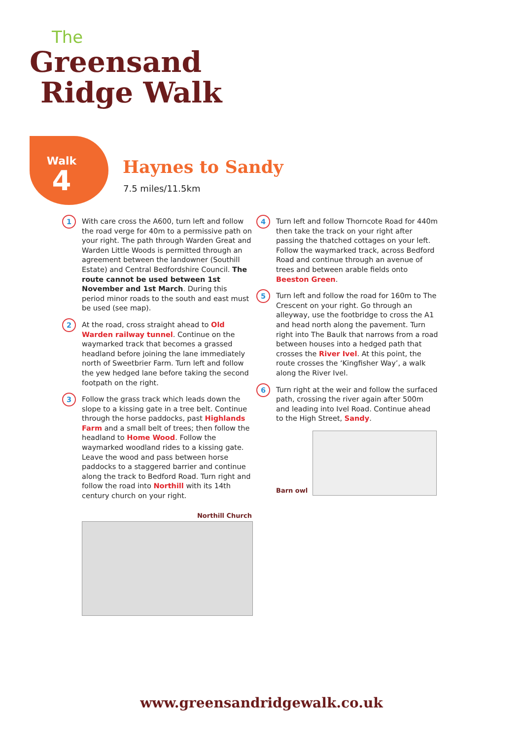The
Greensand
Ridge Walk
Walk
4
Haynes to Sandy
7.5 miles/11.5km
1
With care cross the A600, turn left and follow the road verge for 40m to a permissive path on your right. The path through Warden Great and Warden Little Woods is permitted through an agreement between the landowner (Southill Estate) and Central Bedfordshire Council. The route cannot be used between 1st November and 1st March. During this period minor roads to the south and east must be used (see map).
2
At the road, cross straight ahead to Old Warden railway tunnel. Continue on the waymarked track that becomes a grassed headland before joining the lane immediately north of Sweetbrier Farm. Turn left and follow the yew hedged lane before taking the second footpath on the right.
3
Follow the grass track which leads down the slope to a kissing gate in a tree belt. Continue through the horse paddocks, past Highlands Farm and a small belt of trees; then follow the headland to Home Wood. Follow the waymarked woodland rides to a kissing gate. Leave the wood and pass between horse paddocks to a staggered barrier and continue along the track to Bedford Road. Turn right and follow the road into Northill with its 14th century church on your right.
Northill Church
4
Turn left and follow Thorncote Road for 440m then take the track on your right after passing the thatched cottages on your left. Follow the waymarked track, across Bedford Road and continue through an avenue of trees and between arable fields onto Beeston Green.
5
Turn left and follow the road for 160m to The Crescent on your right. Go through an alleyway, use the footbridge to cross the A1 and head north along the pavement. Turn right into The Baulk that narrows from a road between houses into a hedged path that crosses the River Ivel. At this point, the route crosses the ‘Kingfisher Way’, a walk along the River Ivel.
6
Turn right at the weir and follow the surfaced path, crossing the river again after 500m and leading into Ivel Road. Continue ahead to the High Street, Sandy.
Barn owl
www.greensandridgewalk.co.uk